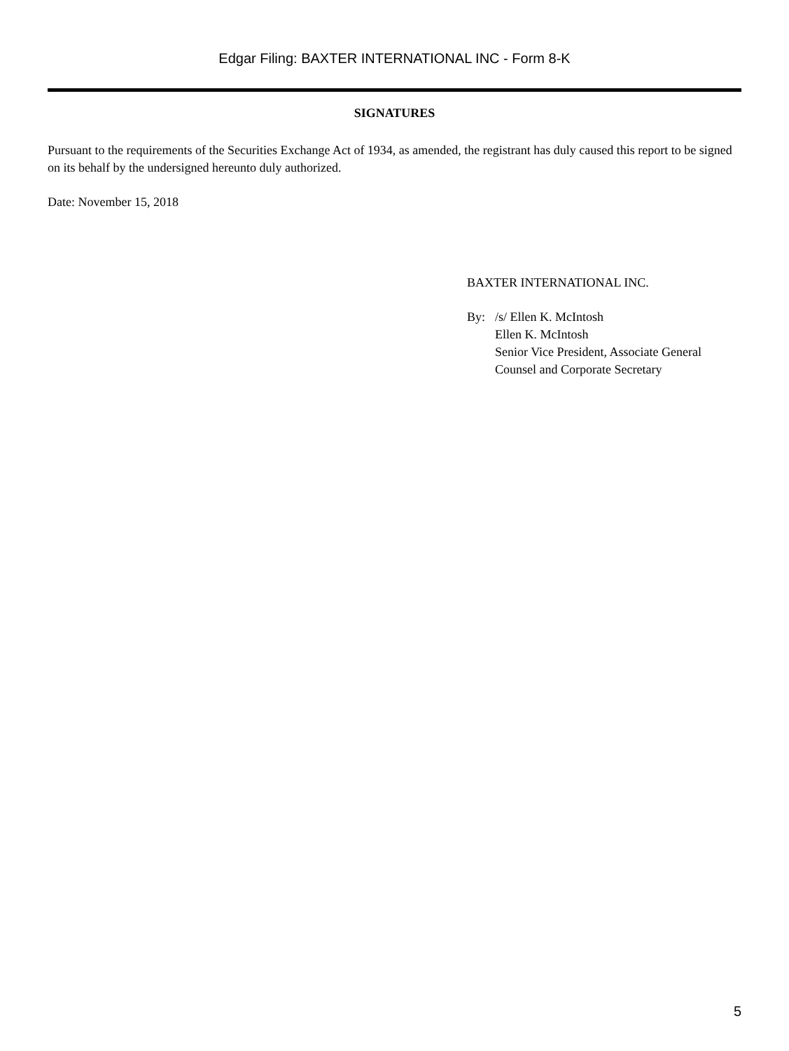Edgar Filing: BAXTER INTERNATIONAL INC - Form 8-K
SIGNATURES
Pursuant to the requirements of the Securities Exchange Act of 1934, as amended, the registrant has duly caused this report to be signed on its behalf by the undersigned hereunto duly authorized.
Date: November 15, 2018
BAXTER INTERNATIONAL INC.
By: /s/ Ellen K. McIntosh
Ellen K. McIntosh
Senior Vice President, Associate General
Counsel and Corporate Secretary
5